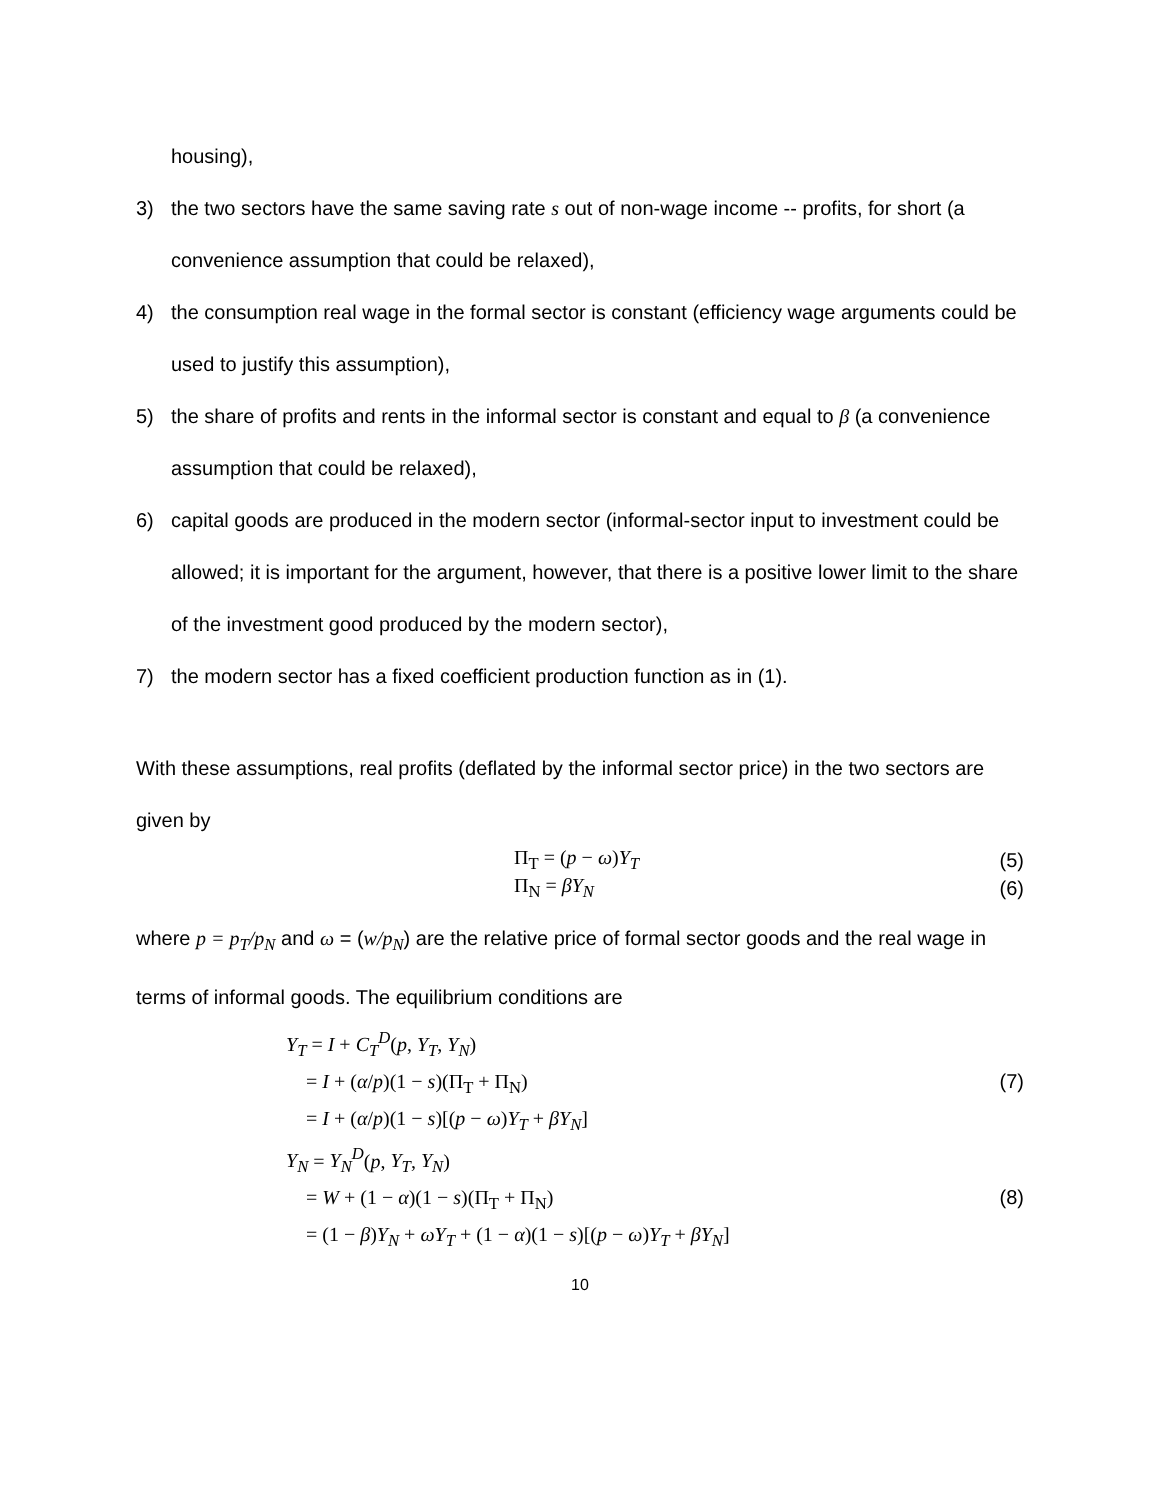housing),
3) the two sectors have the same saving rate s out of non-wage income -- profits, for short (a convenience assumption that could be relaxed),
4) the consumption real wage in the formal sector is constant (efficiency wage arguments could be used to justify this assumption),
5) the share of profits and rents in the informal sector is constant and equal to β (a convenience assumption that could be relaxed),
6) capital goods are produced in the modern sector (informal-sector input to investment could be allowed; it is important for the argument, however, that there is a positive lower limit to the share of the investment good produced by the modern sector),
7) the modern sector has a fixed coefficient production function as in (1).
With these assumptions, real profits (deflated by the informal sector price) in the two sectors are given by
Π<sub>T</sub> = (p − ω)Y<sub>T</sub> (5)
Π<sub>N</sub> = βY<sub>N</sub> (6)
where p = p<sub>T</sub>/p<sub>N</sub> and ω = (w/p<sub>N</sub>) are the relative price of formal sector goods and the real wage in terms of informal goods. The equilibrium conditions are
Y<sub>T</sub> = I + C<sub>T</sub><sup>D</sup>(p, Y<sub>T</sub>, Y<sub>N</sub>)
= I + (α/p)(1 − s)(Π<sub>T</sub> + Π<sub>N</sub>)
= I + (α/p)(1 − s)[(p − ω)Y<sub>T</sub> + βY<sub>N</sub>] (7)
Y<sub>N</sub> = Y<sub>N</sub><sup>D</sup>(p, Y<sub>T</sub>, Y<sub>N</sub>)
= W + (1 − α)(1 − s)(Π<sub>T</sub> + Π<sub>N</sub>)
= (1 − β)Y<sub>N</sub> + ωY<sub>T</sub> + (1 − α)(1 − s)[(p − ω)Y<sub>T</sub> + βY<sub>N</sub>] (8)
10